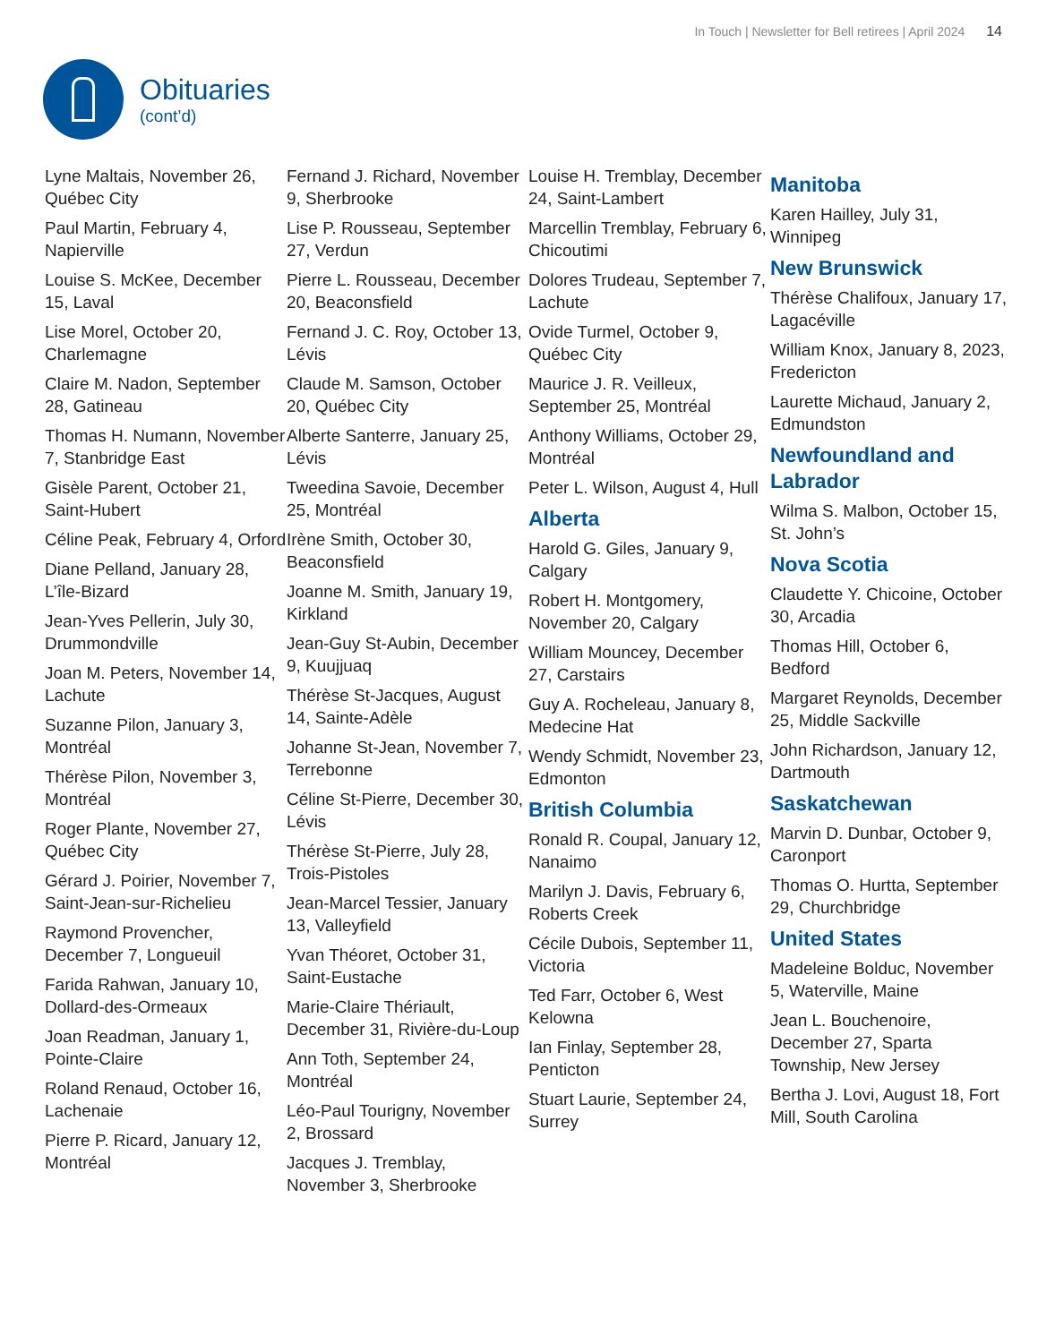In Touch | Newsletter for Bell retirees | April 2024 14
Obituaries
(cont’d)
Lyne Maltais, November 26, Québec City
Paul Martin, February 4, Napierville
Louise S. McKee, December 15, Laval
Lise Morel, October 20, Charlemagne
Claire M. Nadon, September 28, Gatineau
Thomas H. Numann, November 7, Stanbridge East
Gisèle Parent, October 21, Saint-Hubert
Céline Peak, February 4, Orford
Diane Pelland, January 28, L’île-Bizard
Jean-Yves Pellerin, July 30, Drummondville
Joan M. Peters, November 14, Lachute
Suzanne Pilon, January 3, Montréal
Thérèse Pilon, November 3, Montréal
Roger Plante, November 27, Québec City
Gérard J. Poirier, November 7, Saint-Jean-sur-Richelieu
Raymond Provencher, December 7, Longueuil
Farida Rahwan, January 10, Dollard-des-Ormeaux
Joan Readman, January 1, Pointe-Claire
Roland Renaud, October 16, Lachenaie
Pierre P. Ricard, January 12, Montréal
Fernand J. Richard, November 9, Sherbrooke
Lise P. Rousseau, September 27, Verdun
Pierre L. Rousseau, December 20, Beaconsfield
Fernand J. C. Roy, October 13, Lévis
Claude M. Samson, October 20, Québec City
Alberte Santerre, January 25, Lévis
Tweedina Savoie, December 25, Montréal
Irène Smith, October 30, Beaconsfield
Joanne M. Smith, January 19, Kirkland
Jean-Guy St-Aubin, December 9, Kuujjuaq
Thérèse St-Jacques, August 14, Sainte-Adèle
Johanne St-Jean, November 7, Terrebonne
Céline St-Pierre, December 30, Lévis
Thérèse St-Pierre, July 28, Trois-Pistoles
Jean-Marcel Tessier, January 13, Valleyfield
Yvan Théoret, October 31, Saint-Eustache
Marie-Claire Thériault, December 31, Rivière-du-Loup
Ann Toth, September 24, Montréal
Léo-Paul Tourigny, November 2, Brossard
Jacques J. Tremblay, November 3, Sherbrooke
Louise H. Tremblay, December 24, Saint-Lambert
Marcellin Tremblay, February 6, Chicoutimi
Dolores Trudeau, September 7, Lachute
Ovide Turmel, October 9, Québec City
Maurice J. R. Veilleux, September 25, Montréal
Anthony Williams, October 29, Montréal
Peter L. Wilson, August 4, Hull
Alberta
Harold G. Giles, January 9, Calgary
Robert H. Montgomery, November 20, Calgary
William Mouncey, December 27, Carstairs
Guy A. Rocheleau, January 8, Medecine Hat
Wendy Schmidt, November 23, Edmonton
British Columbia
Ronald R. Coupal, January 12, Nanaimo
Marilyn J. Davis, February 6, Roberts Creek
Cécile Dubois, September 11, Victoria
Ted Farr, October 6, West Kelowna
Ian Finlay, September 28, Penticton
Stuart Laurie, September 24, Surrey
Manitoba
Karen Hailley, July 31, Winnipeg
New Brunswick
Thérèse Chalifoux, January 17, Lagacéville
William Knox, January 8, 2023, Fredericton
Laurette Michaud, January 2, Edmundston
Newfoundland and Labrador
Wilma S. Malbon, October 15, St. John’s
Nova Scotia
Claudette Y. Chicoine, October 30, Arcadia
Thomas Hill, October 6, Bedford
Margaret Reynolds, December 25, Middle Sackville
John Richardson, January 12, Dartmouth
Saskatchewan
Marvin D. Dunbar, October 9, Caronport
Thomas O. Hurtta, September 29, Churchbridge
United States
Madeleine Bolduc, November 5, Waterville, Maine
Jean L. Bouchenoire, December 27, Sparta Township, New Jersey
Bertha J. Lovi, August 18, Fort Mill, South Carolina